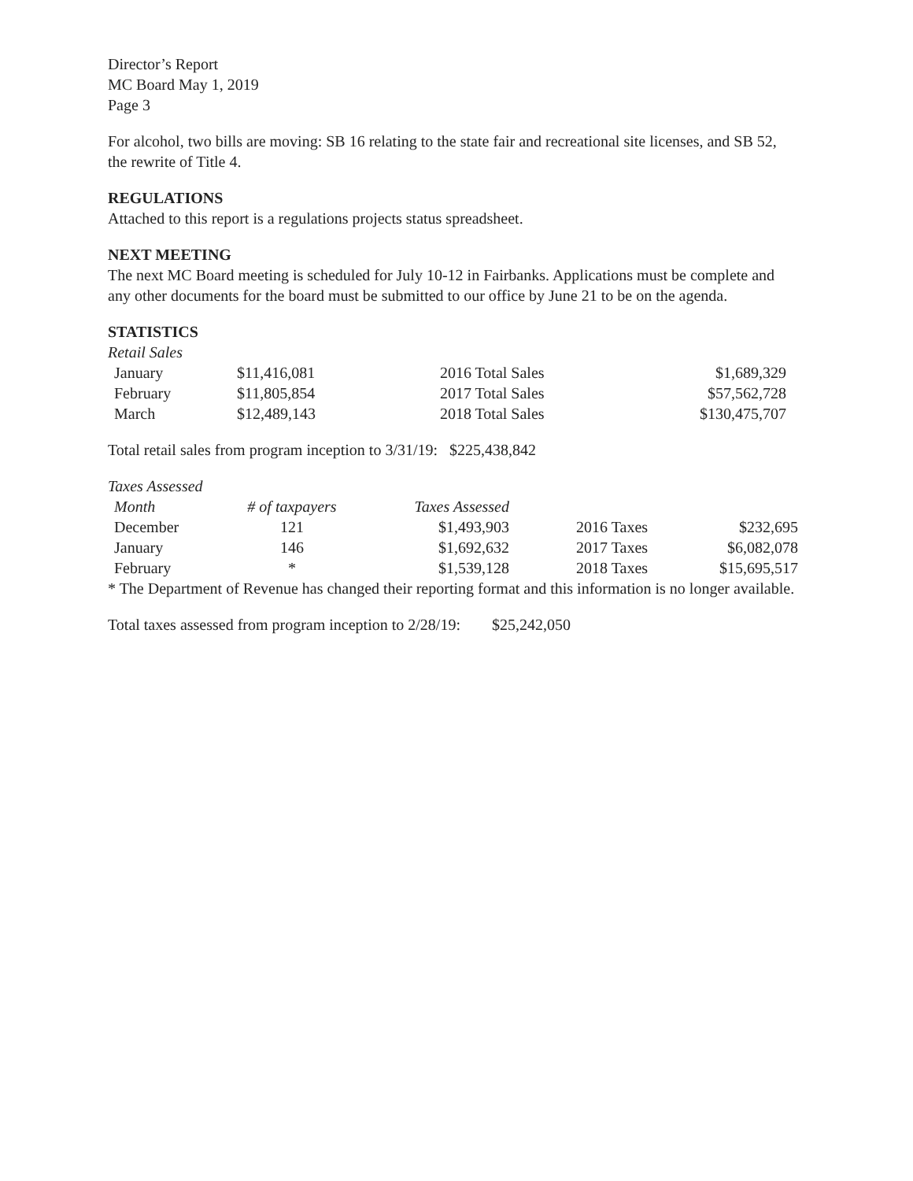Director’s Report
MC Board May 1, 2019
Page 3
For alcohol, two bills are moving: SB 16 relating to the state fair and recreational site licenses, and SB 52, the rewrite of Title 4.
REGULATIONS
Attached to this report is a regulations projects status spreadsheet.
NEXT MEETING
The next MC Board meeting is scheduled for July 10-12 in Fairbanks. Applications must be complete and any other documents for the board must be submitted to our office by June 21 to be on the agenda.
STATISTICS
Retail Sales
| January | $11,416,081 | 2016 Total Sales | $1,689,329 |
| February | $11,805,854 | 2017 Total Sales | $57,562,728 |
| March | $12,489,143 | 2018 Total Sales | $130,475,707 |
Total retail sales from program inception to 3/31/19: $225,438,842
Taxes Assessed
| Month | # of taxpayers | Taxes Assessed | | |
| December | 121 | $1,493,903 | 2016 Taxes | $232,695 |
| January | 146 | $1,692,632 | 2017 Taxes | $6,082,078 |
| February | * | $1,539,128 | 2018 Taxes | $15,695,517 |
* The Department of Revenue has changed their reporting format and this information is no longer available.
Total taxes assessed from program inception to 2/28/19: $25,242,050